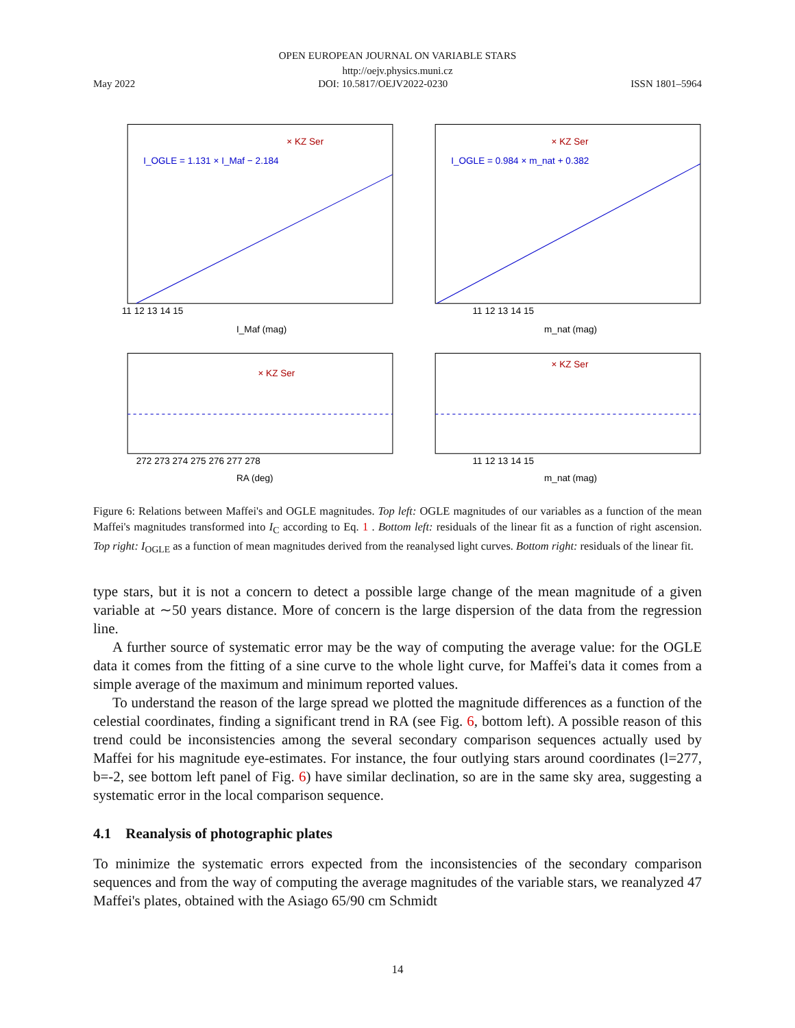OPEN EUROPEAN JOURNAL ON VARIABLE STARS
http://oejv.physics.muni.cz
May 2022 DOI: 10.5817/OEJV2022-0230 ISSN 1801–5964
I_OGLE = 1.131 × I_Maf − 2.184
× KZ Ser
I_Maf (mag)
11 12 13 14 15
I_OGLE = 0.984 × m_nat + 0.382
× KZ Ser
m_nat (mag)
11 12 13 14 15
× KZ Ser
272 273 274 275 276 277 278
RA (deg)
× KZ Ser
11 12 13 14 15
m_nat (mag)
Figure 6: Relations between Maffei's and OGLE magnitudes. Top left: OGLE magnitudes of our variables as a function of the mean Maffei's magnitudes transformed into I<sub>C</sub> according to Eq. 1 . Bottom left: residuals of the linear fit as a function of right ascension. Top right: I<sub>OGLE</sub> as a function of mean magnitudes derived from the reanalysed light curves. Bottom right: residuals of the linear fit.
type stars, but it is not a concern to detect a possible large change of the mean magnitude of a given variable at ∼50 years distance. More of concern is the large dispersion of the data from the regression line.
A further source of systematic error may be the way of computing the average value: for the OGLE data it comes from the fitting of a sine curve to the whole light curve, for Maffei's data it comes from a simple average of the maximum and minimum reported values.
To understand the reason of the large spread we plotted the magnitude differences as a function of the celestial coordinates, finding a significant trend in RA (see Fig. 6, bottom left). A possible reason of this trend could be inconsistencies among the several secondary comparison sequences actually used by Maffei for his magnitude eye-estimates. For instance, the four outlying stars around coordinates (l=277, b=-2, see bottom left panel of Fig. 6) have similar declination, so are in the same sky area, suggesting a systematic error in the local comparison sequence.
4.1 Reanalysis of photographic plates
To minimize the systematic errors expected from the inconsistencies of the secondary comparison sequences and from the way of computing the average magnitudes of the variable stars, we reanalyzed 47 Maffei's plates, obtained with the Asiago 65/90 cm Schmidt
14